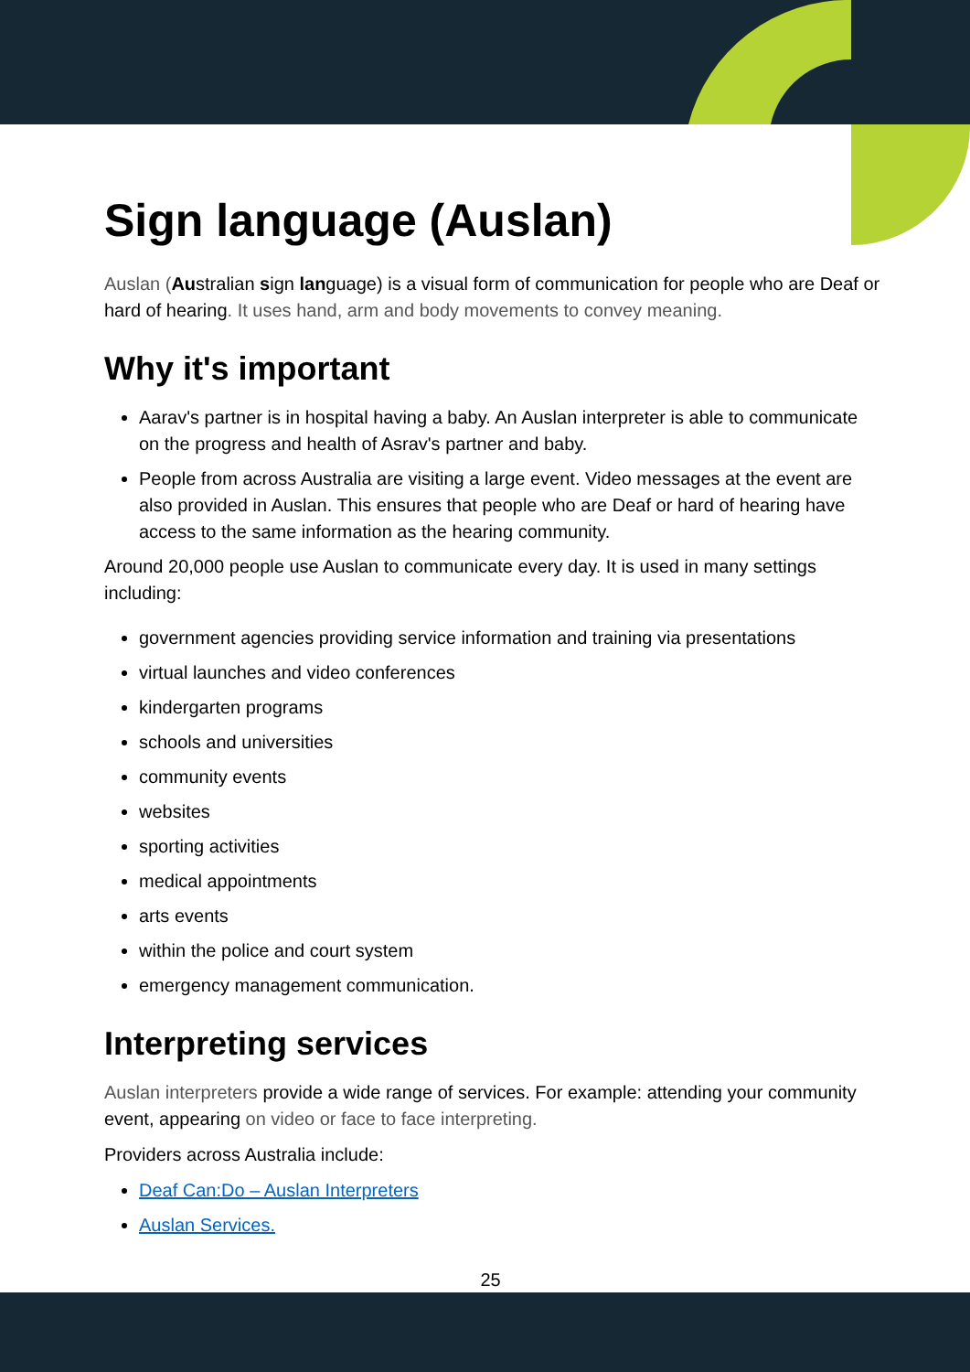Sign language (Auslan)
Auslan (Australian sign language) is a visual form of communication for people who are Deaf or hard of hearing. It uses hand, arm and body movements to convey meaning.
Why it's important
Aarav's partner is in hospital having a baby. An Auslan interpreter is able to communicate on the progress and health of Asrav's partner and baby.
People from across Australia are visiting a large event. Video messages at the event are also provided in Auslan. This ensures that people who are Deaf or hard of hearing have access to the same information as the hearing community.
Around 20,000 people use Auslan to communicate every day. It is used in many settings including:
government agencies providing service information and training via presentations
virtual launches and video conferences
kindergarten programs
schools and universities
community events
websites
sporting activities
medical appointments
arts events
within the police and court system
emergency management communication.
Interpreting services
Auslan interpreters provide a wide range of services. For example: attending your community event, appearing on video or face to face interpreting.
Providers across Australia include:
Deaf Can:Do – Auslan Interpreters
Auslan Services.
25